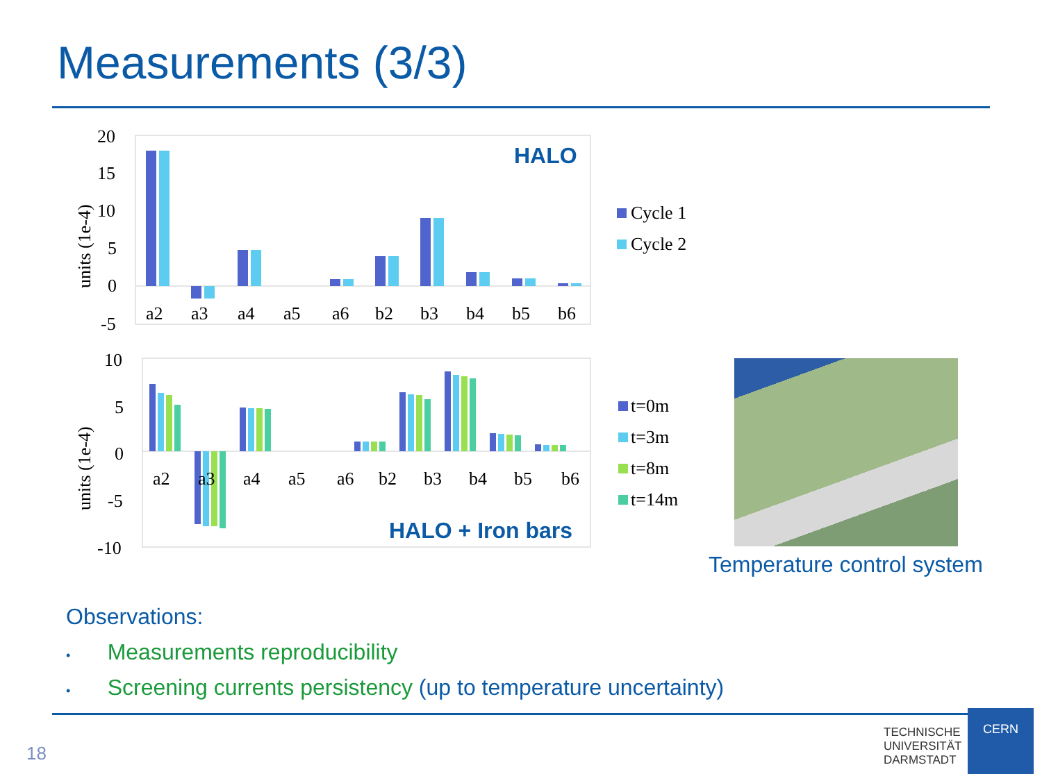Measurements (3/3)
20
15
10
5
0
-5
units (1e-4)
a2 a3 a4 a5 a6 b2 b3 b4 b5 b6
HALO
Cycle 1
Cycle 2
10
5
0
-5
-10
units (1e-4)
a2 a3 a4 a5 a6 b2 b3 b4 b5 b6
HALO + Iron bars
t=0m
t=3m
t=8m
t=14m
Temperature control system
Observations:
• Measurements reproducibility
• Screening currents persistency (up to temperature uncertainty)
18
TECHNISCHE
UNIVERSITÄT
DARMSTADT
CERN